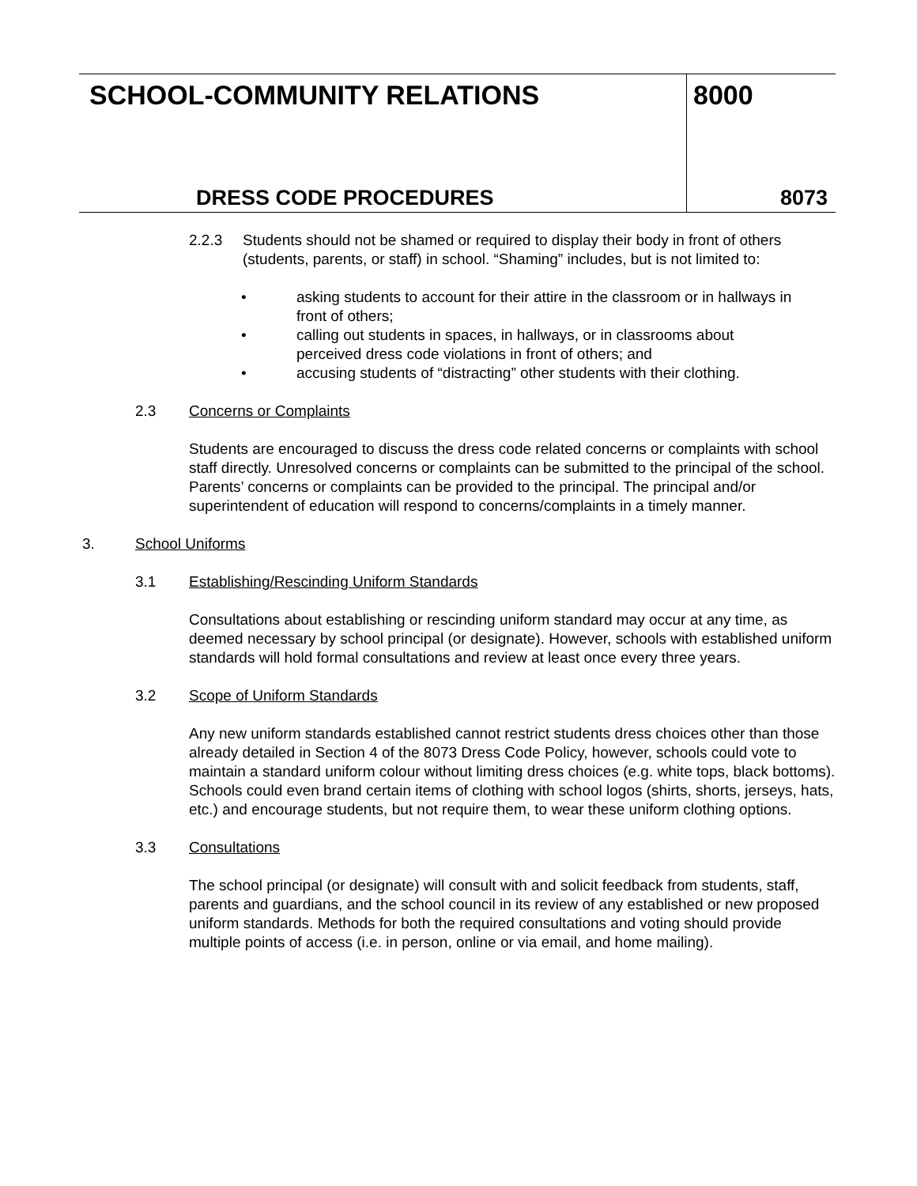SCHOOL-COMMUNITY RELATIONS
DRESS CODE PROCEDURES
8000
8073
2.2.3 Students should not be shamed or required to display their body in front of others (students, parents, or staff) in school. “Shaming” includes, but is not limited to:
• asking students to account for their attire in the classroom or in hallways in front of others;
• calling out students in spaces, in hallways, or in classrooms about perceived dress code violations in front of others; and
• accusing students of “distracting” other students with their clothing.
2.3 Concerns or Complaints
Students are encouraged to discuss the dress code related concerns or complaints with school staff directly. Unresolved concerns or complaints can be submitted to the principal of the school. Parents’ concerns or complaints can be provided to the principal. The principal and/or superintendent of education will respond to concerns/complaints in a timely manner.
3. School Uniforms
3.1 Establishing/Rescinding Uniform Standards
Consultations about establishing or rescinding uniform standard may occur at any time, as deemed necessary by school principal (or designate). However, schools with established uniform standards will hold formal consultations and review at least once every three years.
3.2 Scope of Uniform Standards
Any new uniform standards established cannot restrict students dress choices other than those already detailed in Section 4 of the 8073 Dress Code Policy, however, schools could vote to maintain a standard uniform colour without limiting dress choices (e.g. white tops, black bottoms). Schools could even brand certain items of clothing with school logos (shirts, shorts, jerseys, hats, etc.) and encourage students, but not require them, to wear these uniform clothing options.
3.3 Consultations
The school principal (or designate) will consult with and solicit feedback from students, staff, parents and guardians, and the school council in its review of any established or new proposed uniform standards. Methods for both the required consultations and voting should provide multiple points of access (i.e. in person, online or via email, and home mailing).